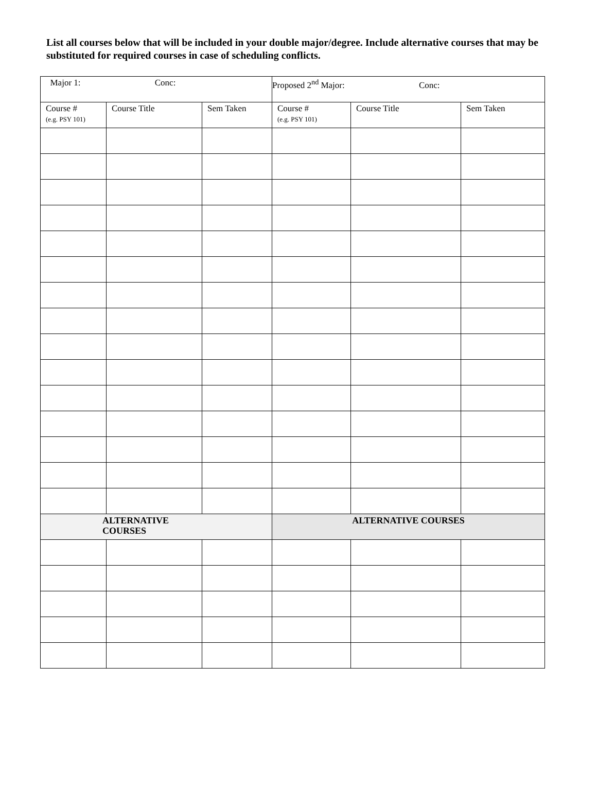List all courses below that will be included in your double major/degree. Include alternative courses that may be substituted for required courses in case of scheduling conflicts.
| Major 1: Conc: | | | Proposed 2<sup>nd</sup> Major: Conc: | | |
| Course # (e.g. PSY 101) | Course Title | Sem Taken | Course # (e.g. PSY 101) | Course Title | Sem Taken |
| ALTERNATIVE COURSES | | | ALTERNATIVE COURSES | | |